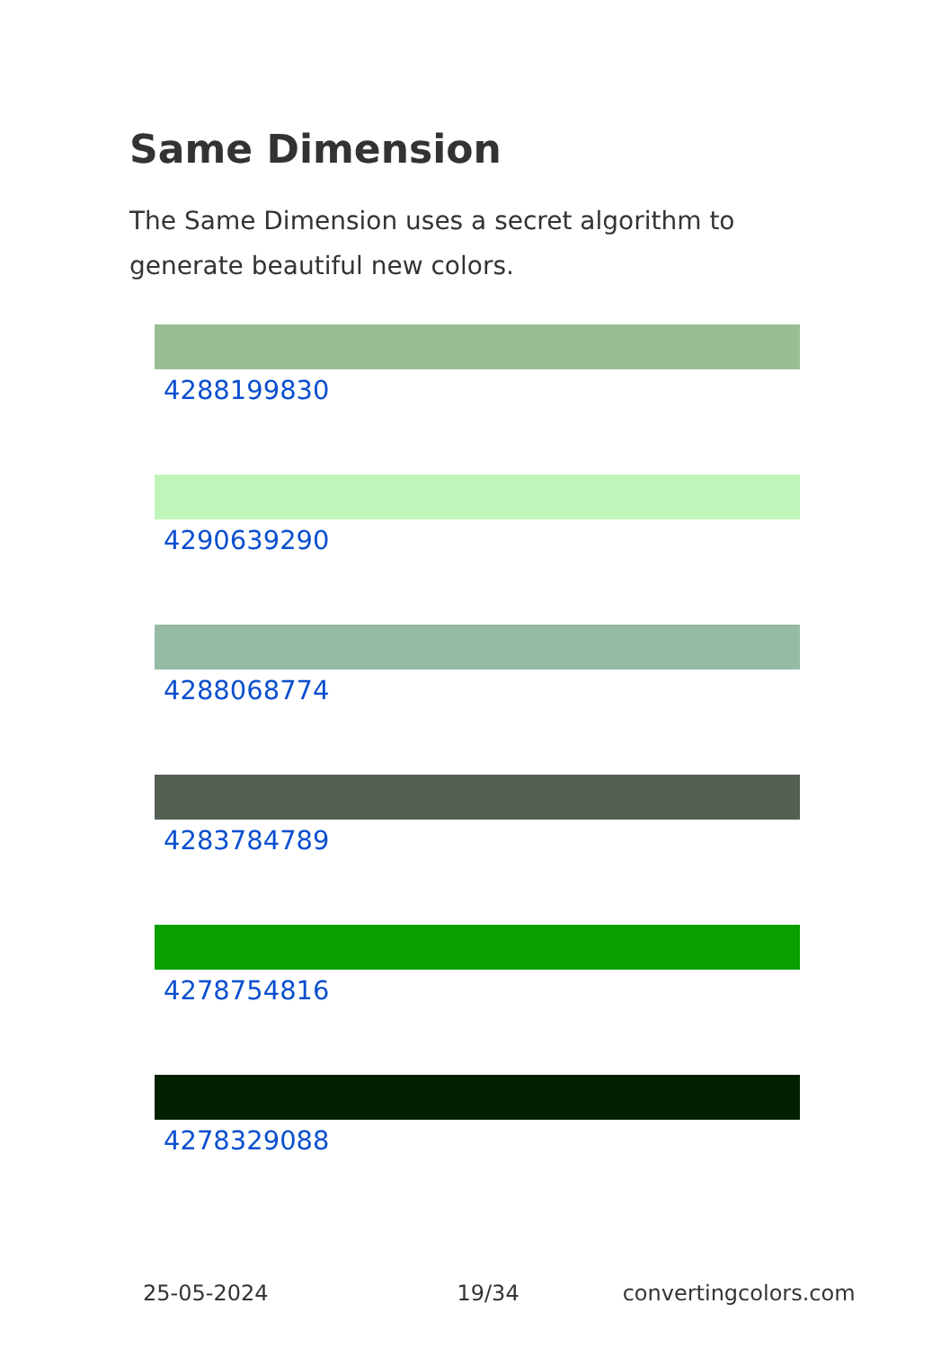Same Dimension
The Same Dimension uses a secret algorithm to generate beautiful new colors.
4288199830
4290639290
4288068774
4283784789
4278754816
4278329088
25-05-2024 19/34 convertingcolors.com